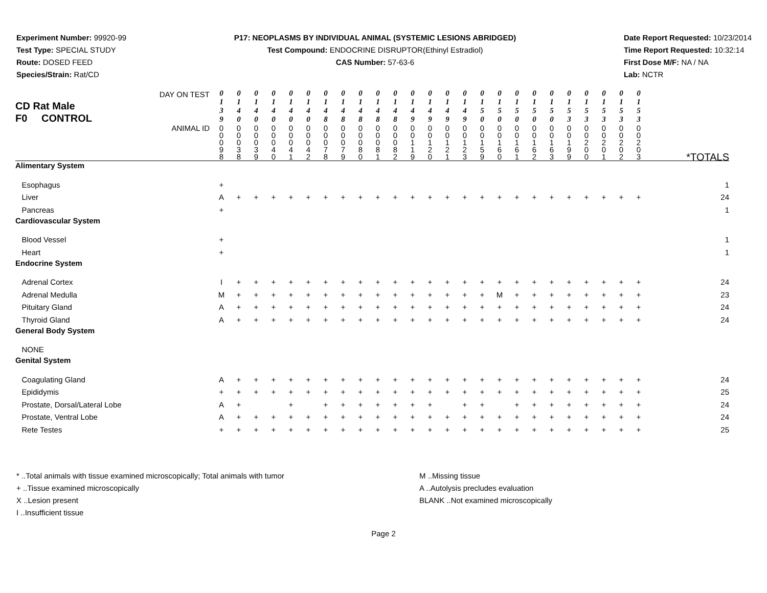Experiment Number: 99920-99
Test Type: SPECIAL STUDY
Route: DOSED FEED
Species/Strain: Rat/CD
P17: NEOPLASMS BY INDIVIDUAL ANIMAL (SYSTEMIC LESIONS ABRIDGED)
Test Compound: ENDOCRINE DISRUPTOR(Ethinyl Estradiol)
CAS Number: 57-63-6
Date Report Requested: 10/23/2014
Time Report Requested: 10:32:14
First Dose M/F: NA / NA
Lab: NCTR
| DAY ON TEST CD Rat Male F0 CONTROL | 0 1 3 9 | 0 1 4 0 | 0 1 4 0 | 0 1 4 0 | 0 1 4 0 | 0 1 4 0 | 0 1 4 8 | 0 1 4 8 | 0 1 4 8 | 0 1 4 8 | 0 1 4 8 | 0 1 4 9 | 0 1 4 9 | 0 1 4 9 | 0 1 4 9 | 0 1 5 0 | 0 1 5 0 | 0 1 5 0 | 0 1 5 0 | 0 1 5 0 | 0 1 5 3 | 0 1 5 3 | 0 1 5 3 | 0 1 5 3 | 0 1 5 3 | |
| ANIMAL ID | 0 0 0 9 8 | 0 0 0 3 8 | 0 0 0 3 9 | 0 0 0 4 0 | 0 0 0 4 1 | 0 0 0 4 2 | 0 0 0 7 8 | 0 0 0 7 9 | 0 0 0 8 0 | 0 0 0 8 1 | 0 0 0 8 2 | 0 0 1 1 9 | 0 0 1 2 0 | 0 0 1 2 1 | 0 0 1 2 3 | 0 0 1 5 9 | 0 0 1 6 0 | 0 0 1 6 1 | 0 0 1 6 2 | 0 0 1 6 3 | 0 0 1 9 9 | 0 0 2 0 0 | 0 0 2 0 1 | 0 0 2 0 2 | 0 0 2 0 3 | *TOTALS |
| Alimentary System | | | | | | | | | | | | | | | | | | | | | | | | | | |
| Esophagus | + | | | | | | | | | | | | | | | | | | | | | | | | | 1 |
| Liver | A | + | + | + | + | + | + | + | + | + | + | + | + | + | + | + | + | + | + | + | + | + | + | + | + | 24 |
| Pancreas | + | | | | | | | | | | | | | | | | | | | | | | | | | 1 |
| Cardiovascular System | | | | | | | | | | | | | | | | | | | | | | | | | | |
| Blood Vessel | + | | | | | | | | | | | | | | | | | | | | | | | | | 1 |
| Heart | + | | | | | | | | | | | | | | | | | | | | | | | | | 1 |
| Endocrine System | | | | | | | | | | | | | | | | | | | | | | | | | | |
| Adrenal Cortex | I | + | + | + | + | + | + | + | + | + | + | + | + | + | + | + | + | + | + | + | + | + | + | + | + | 24 |
| Adrenal Medulla | M | + | + | + | + | + | + | + | + | + | + | + | + | + | + | + | M | + | + | + | + | + | + | + | + | 23 |
| Pituitary Gland | A | + | + | + | + | + | + | + | + | + | + | + | + | + | + | + | + | + | + | + | + | + | + | + | + | 24 |
| Thyroid Gland | A | + | + | + | + | + | + | + | + | + | + | + | + | + | + | + | + | + | + | + | + | + | + | + | + | 24 |
| General Body System | | | | | | | | | | | | | | | | | | | | | | | | | | |
| NONE | | | | | | | | | | | | | | | | | | | | | | | | | | |
| Genital System | | | | | | | | | | | | | | | | | | | | | | | | | | |
| Coagulating Gland | A | + | + | + | + | + | + | + | + | + | + | + | + | + | + | + | + | + | + | + | + | + | + | + | + | 24 |
| Epididymis | + | + | + | + | + | + | + | + | + | + | + | + | + | + | + | + | + | + | + | + | + | + | + | + | + | 25 |
| Prostate, Dorsal/Lateral Lobe | A | + | | | + | | + | + | + | + | + | + | + | | + | + | | + | + | + | + | + | + | + | + | 24 |
| Prostate, Ventral Lobe | A | + | + | + | + | + | + | + | + | + | + | + | + | + | + | + | + | + | + | + | + | + | + | + | + | 24 |
| Rete Testes | + | + | + | + | + | + | + | + | + | + | + | + | + | + | + | + | + | + | + | + | + | + | + | + | + | 25 |
* ..Total animals with tissue examined microscopically; Total animals with tumor
+ ..Tissue examined microscopically
X ..Lesion present
I ..Insufficient tissue
M ..Missing tissue
A ..Autolysis precludes evaluation
BLANK ..Not examined microscopically
Page 2